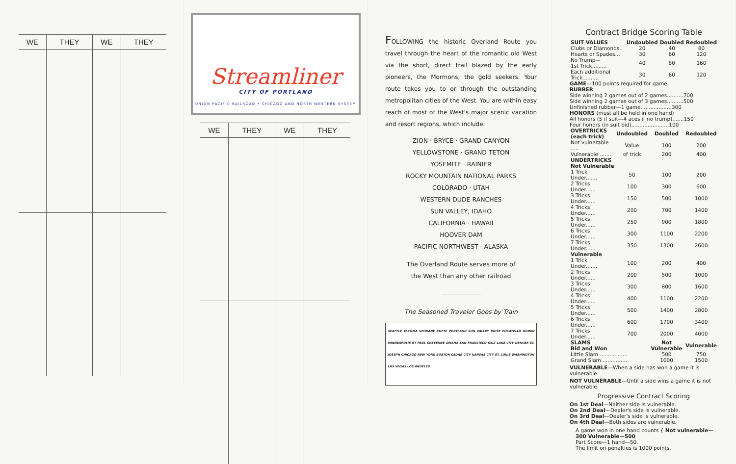| WE | THEY | WE | THEY |
| --- | --- | --- | --- |
Streamliner
CITY OF PORTLAND
UNION PACIFIC RAILROAD • CHICAGO AND NORTH WESTERN SYSTEM
| WE | THEY | WE | THEY |
| --- | --- | --- | --- |
FOLLOWING the historic Overland Route you travel through the heart of the romantic old West via the short, direct trail blazed by the early pioneers, the Mormons, the gold seekers. Your route takes you to or through the outstanding metropolitan cities of the West. You are within easy reach of most of the West's major scenic vacation and resort regions, which include:
ZION · BRYCE · GRAND CANYON
YELLOWSTONE · GRAND TETON
YOSEMITE · RAINIER
ROCKY MOUNTAIN NATIONAL PARKS
COLORADO · UTAH
WESTERN DUDE RANCHES
SUN VALLEY, IDAHO
CALIFORNIA · HAWAII
HOOVER DAM
PACIFIC NORTHWEST · ALASKA
The Overland Route serves more of
the West than any other railroad
The Seasoned Traveler Goes by Train
SEATTLE TACOMA SPOKANE BUTTE PORTLAND SUN VALLEY BOISE POCATELLO OGDEN MINNEAPOLIS ST PAUL CHEYENNE OMAHA SAN FRANCISCO SALT LAKE CITY DENVER ST. JOSEPH CHICAGO NEW YORK BOSTON CEDAR CITY KANSAS CITY ST. LOUIS WASHINGTON LAS VEGAS LOS ANGELES
Contract Bridge Scoring Table
| SUIT VALUES | Undoubled | Doubled | Redoubled |
| Clubs or Diamonds.. | 20 | 40 | 80 |
| Hearts or Spades... | 30 | 60 | 120 |
| No Trump— 1st Trick......... | 40 | 80 | 160 |
| Each additional Trick.......... | 30 | 60 | 120 |
GAME—100 points required for game.
RUBBER
Side winning 2 games out of 2 games..........700
Side winning 2 games out of 3 games..........500
Unfinished rubber—1 game...................300
HONORS (must all be held in one hand)
All honors (5 if suit—4 aces if no trump).......150
Four honors (in suit bid).......................100
| OVERTRICKS (each trick) | Undoubled | Doubled | Redoubled |
| Not vulnerable ..... | Value | 100 | 200 |
| Vulnerable ........ | of trick | 200 | 400 |
| UNDERTRICKS | | | |
| Not Vulnerable | | | |
| 1 Trick Under....... | 50 | 100 | 200 |
| 2 Tricks Under...... | 100 | 300 | 600 |
| 3 Tricks Under...... | 150 | 500 | 1000 |
| 4 Tricks Under...... | 200 | 700 | 1400 |
| 5 Tricks Under...... | 250 | 900 | 1800 |
| 6 Tricks Under...... | 300 | 1100 | 2200 |
| 7 Tricks Under...... | 350 | 1300 | 2600 |
| Vulnerable | | | |
| 1 Trick Under....... | 100 | 200 | 400 |
| 2 Tricks Under...... | 200 | 500 | 1000 |
| 3 Tricks Under...... | 300 | 800 | 1600 |
| 4 Tricks Under...... | 400 | 1100 | 2200 |
| 5 Tricks Under...... | 500 | 1400 | 2800 |
| 6 Tricks Under...... | 600 | 1700 | 3400 |
| 7 Tricks Under...... | 700 | 2000 | 4000 |
| SLAMS Bid and Won | | Not Vulnerable | Vulnerable |
| Little Slam.................. | | 500 | 750 |
| Grand Slam................. | | 1000 | 1500 |
VULNERABLE—When a side has won a game it is vulnerable.
NOT VULNERABLE—Until a side wins a game it is not vulnerable.
Progressive Contract Scoring
On 1st Deal—Neither side is vulnerable.
On 2nd Deal—Dealer's side is vulnerable.
On 3rd Deal—Dealer's side is vulnerable.
On 4th Deal—Both sides are vulnerable.
A game won in one hand counts { Not vulnerable—300 Vulnerable—500
Part Score—1 hand—50.
The limit on penalties is 1000 points.